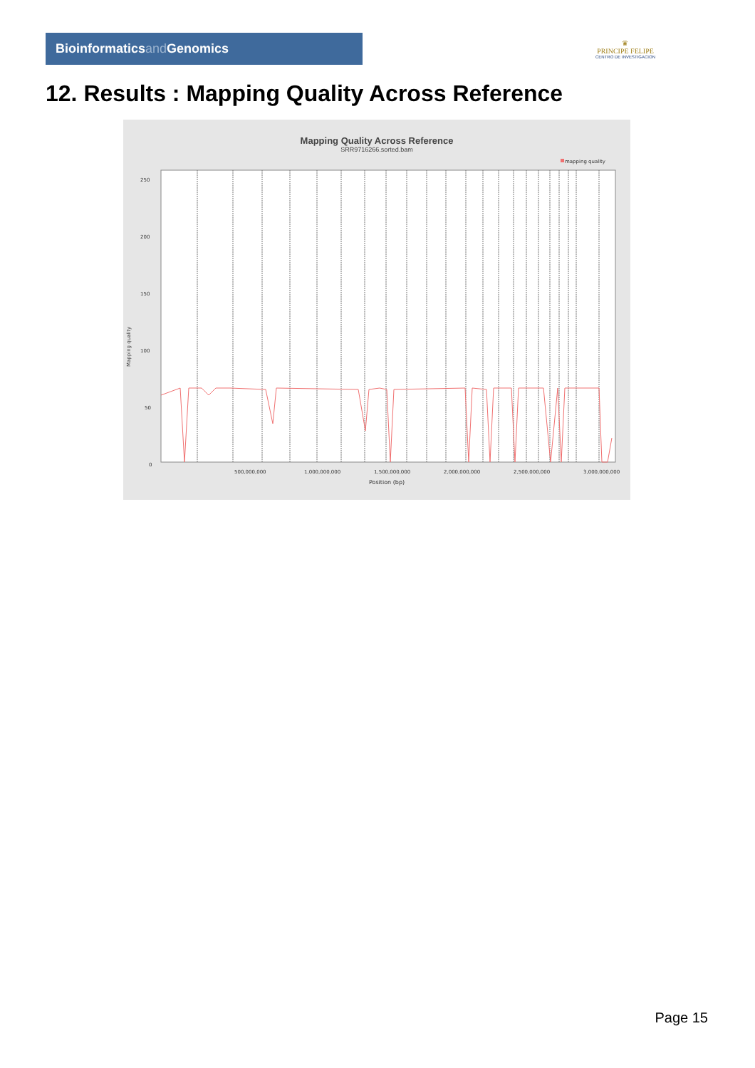Bioinformaticsand Genomics
♛
PRINCIPE FELIPE
CENTRO DE INVESTIGACION
12. Results : Mapping Quality Across Reference
Mapping Quality Across Reference
SRR9716266.sorted.bam
mapping quality
250
200
150
100
50
0
Mapping quality
500,000,000
1,000,000,000
1,500,000,000
2,000,000,000
2,500,000,000
3,000,000,000
Position (bp)
Page 15